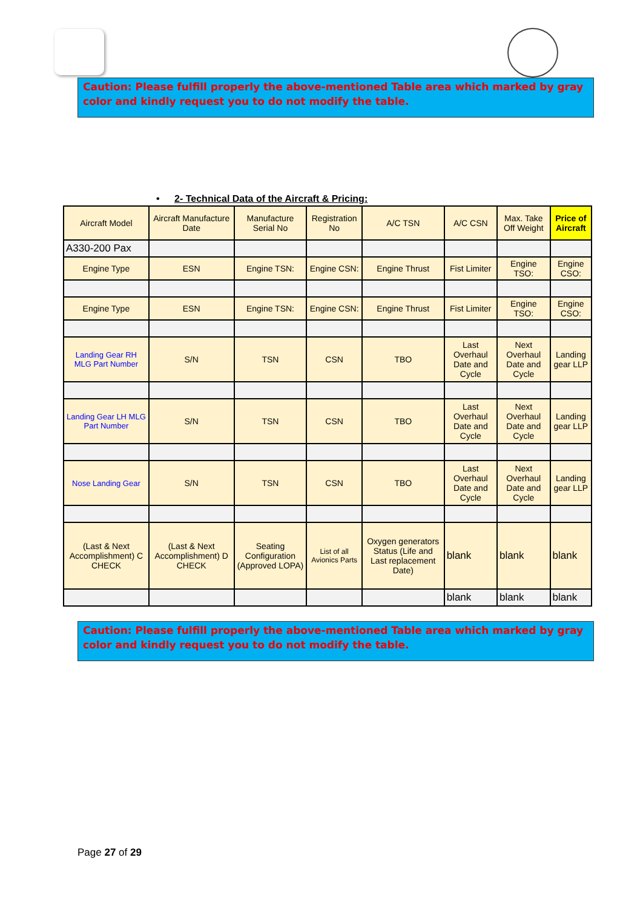Caution: Please fulfill properly the above-mentioned Table area which marked by gray color and kindly request you to do not modify the table.
• 2- Technical Data of the Aircraft & Pricing:
| Aircraft Model | Aircraft Manufacture Date | Manufacture Serial No | Registration No | A/C TSN | A/C CSN | Max. Take Off Weight | Price of Aircraft |
| A330-200 Pax | | | | | | | |
| Engine Type | ESN | Engine TSN: | Engine CSN: | Engine Thrust | Fist Limiter | Engine TSO: | Engine CSO: |
| Engine Type | ESN | Engine TSN: | Engine CSN: | Engine Thrust | Fist Limiter | Engine TSO: | Engine CSO: |
| Landing Gear RH MLG Part Number | S/N | TSN | CSN | TBO | Last Overhaul Date and Cycle | Next Overhaul Date and Cycle | Landing gear LLP |
| Landing Gear LH MLG Part Number | S/N | TSN | CSN | TBO | Last Overhaul Date and Cycle | Next Overhaul Date and Cycle | Landing gear LLP |
| Nose Landing Gear | S/N | TSN | CSN | TBO | Last Overhaul Date and Cycle | Next Overhaul Date and Cycle | Landing gear LLP |
| (Last & Next Accomplishment) C CHECK | (Last & Next Accomplishment) D CHECK | Seating Configuration (Approved LOPA) | List of all Avionics Parts | Oxygen generators Status (Life and Last replacement Date) | blank | blank | blank |
| | | | | | blank | blank | blank |
Caution: Please fulfill properly the above-mentioned Table area which marked by gray color and kindly request you to do not modify the table.
Page 27 of 29